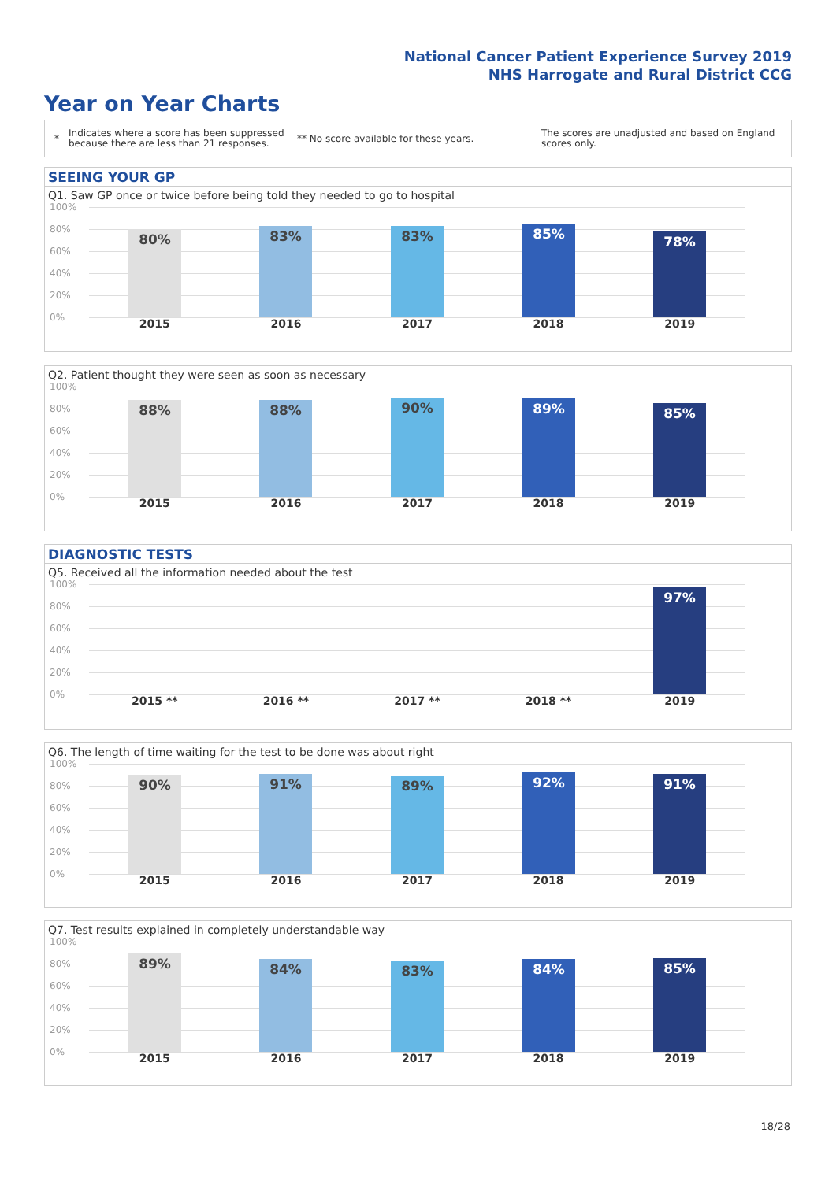National Cancer Patient Experience Survey 2019
NHS Harrogate and Rural District CCG
Year on Year Charts
*
Indicates where a score has been suppressed because there are less than 21 responses.
** No score available for these years.
The scores are unadjusted and based on England scores only.
SEEING YOUR GP
Q1. Saw GP once or twice before being told they needed to go to hospital
100%
80%
60%
40%
20%
0%
80% 83% 83% 85% 78%
2015 2016 2017 2018 2019
Q2. Patient thought they were seen as soon as necessary
100%
80%
60%
40%
20%
0%
88% 88% 90% 89% 85%
2015 2016 2017 2018 2019
DIAGNOSTIC TESTS
Q5. Received all the information needed about the test
100%
80%
60%
40%
20%
0%
97%
2015 ** 2016 ** 2017 ** 2018 ** 2019
Q6. The length of time waiting for the test to be done was about right
100%
80%
60%
40%
20%
0%
90% 91% 89% 92% 91%
2015 2016 2017 2018 2019
Q7. Test results explained in completely understandable way
100%
80%
60%
40%
20%
0%
89% 84% 83% 84% 85%
2015 2016 2017 2018 2019
18/28